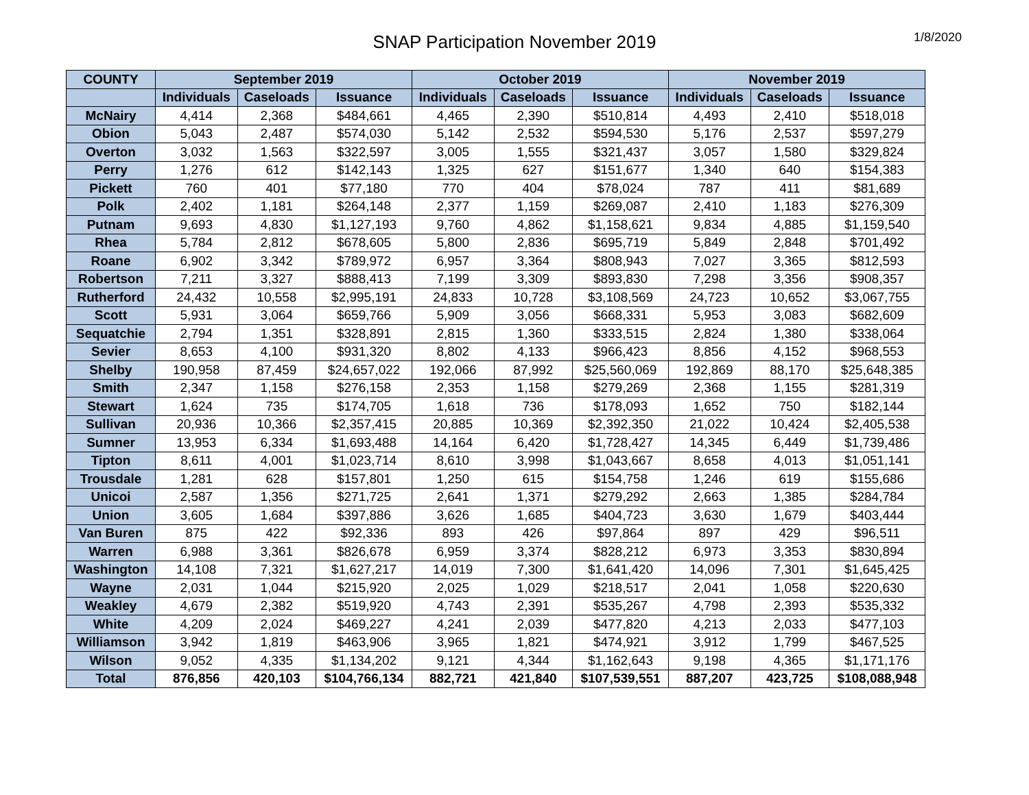SNAP Participation November 2019
1/8/2020
| COUNTY | September 2019 | | | October 2019 | | | November 2019 | | |
| --- | --- | --- | --- | --- | --- | --- | --- | --- | --- |
| | Individuals | Caseloads | Issuance | Individuals | Caseloads | Issuance | Individuals | Caseloads | Issuance |
| McNairy | 4,414 | 2,368 | $484,661 | 4,465 | 2,390 | $510,814 | 4,493 | 2,410 | $518,018 |
| Obion | 5,043 | 2,487 | $574,030 | 5,142 | 2,532 | $594,530 | 5,176 | 2,537 | $597,279 |
| Overton | 3,032 | 1,563 | $322,597 | 3,005 | 1,555 | $321,437 | 3,057 | 1,580 | $329,824 |
| Perry | 1,276 | 612 | $142,143 | 1,325 | 627 | $151,677 | 1,340 | 640 | $154,383 |
| Pickett | 760 | 401 | $77,180 | 770 | 404 | $78,024 | 787 | 411 | $81,689 |
| Polk | 2,402 | 1,181 | $264,148 | 2,377 | 1,159 | $269,087 | 2,410 | 1,183 | $276,309 |
| Putnam | 9,693 | 4,830 | $1,127,193 | 9,760 | 4,862 | $1,158,621 | 9,834 | 4,885 | $1,159,540 |
| Rhea | 5,784 | 2,812 | $678,605 | 5,800 | 2,836 | $695,719 | 5,849 | 2,848 | $701,492 |
| Roane | 6,902 | 3,342 | $789,972 | 6,957 | 3,364 | $808,943 | 7,027 | 3,365 | $812,593 |
| Robertson | 7,211 | 3,327 | $888,413 | 7,199 | 3,309 | $893,830 | 7,298 | 3,356 | $908,357 |
| Rutherford | 24,432 | 10,558 | $2,995,191 | 24,833 | 10,728 | $3,108,569 | 24,723 | 10,652 | $3,067,755 |
| Scott | 5,931 | 3,064 | $659,766 | 5,909 | 3,056 | $668,331 | 5,953 | 3,083 | $682,609 |
| Sequatchie | 2,794 | 1,351 | $328,891 | 2,815 | 1,360 | $333,515 | 2,824 | 1,380 | $338,064 |
| Sevier | 8,653 | 4,100 | $931,320 | 8,802 | 4,133 | $966,423 | 8,856 | 4,152 | $968,553 |
| Shelby | 190,958 | 87,459 | $24,657,022 | 192,066 | 87,992 | $25,560,069 | 192,869 | 88,170 | $25,648,385 |
| Smith | 2,347 | 1,158 | $276,158 | 2,353 | 1,158 | $279,269 | 2,368 | 1,155 | $281,319 |
| Stewart | 1,624 | 735 | $174,705 | 1,618 | 736 | $178,093 | 1,652 | 750 | $182,144 |
| Sullivan | 20,936 | 10,366 | $2,357,415 | 20,885 | 10,369 | $2,392,350 | 21,022 | 10,424 | $2,405,538 |
| Sumner | 13,953 | 6,334 | $1,693,488 | 14,164 | 6,420 | $1,728,427 | 14,345 | 6,449 | $1,739,486 |
| Tipton | 8,611 | 4,001 | $1,023,714 | 8,610 | 3,998 | $1,043,667 | 8,658 | 4,013 | $1,051,141 |
| Trousdale | 1,281 | 628 | $157,801 | 1,250 | 615 | $154,758 | 1,246 | 619 | $155,686 |
| Unicoi | 2,587 | 1,356 | $271,725 | 2,641 | 1,371 | $279,292 | 2,663 | 1,385 | $284,784 |
| Union | 3,605 | 1,684 | $397,886 | 3,626 | 1,685 | $404,723 | 3,630 | 1,679 | $403,444 |
| Van Buren | 875 | 422 | $92,336 | 893 | 426 | $97,864 | 897 | 429 | $96,511 |
| Warren | 6,988 | 3,361 | $826,678 | 6,959 | 3,374 | $828,212 | 6,973 | 3,353 | $830,894 |
| Washington | 14,108 | 7,321 | $1,627,217 | 14,019 | 7,300 | $1,641,420 | 14,096 | 7,301 | $1,645,425 |
| Wayne | 2,031 | 1,044 | $215,920 | 2,025 | 1,029 | $218,517 | 2,041 | 1,058 | $220,630 |
| Weakley | 4,679 | 2,382 | $519,920 | 4,743 | 2,391 | $535,267 | 4,798 | 2,393 | $535,332 |
| White | 4,209 | 2,024 | $469,227 | 4,241 | 2,039 | $477,820 | 4,213 | 2,033 | $477,103 |
| Williamson | 3,942 | 1,819 | $463,906 | 3,965 | 1,821 | $474,921 | 3,912 | 1,799 | $467,525 |
| Wilson | 9,052 | 4,335 | $1,134,202 | 9,121 | 4,344 | $1,162,643 | 9,198 | 4,365 | $1,171,176 |
| Total | 876,856 | 420,103 | $104,766,134 | 882,721 | 421,840 | $107,539,551 | 887,207 | 423,725 | $108,088,948 |